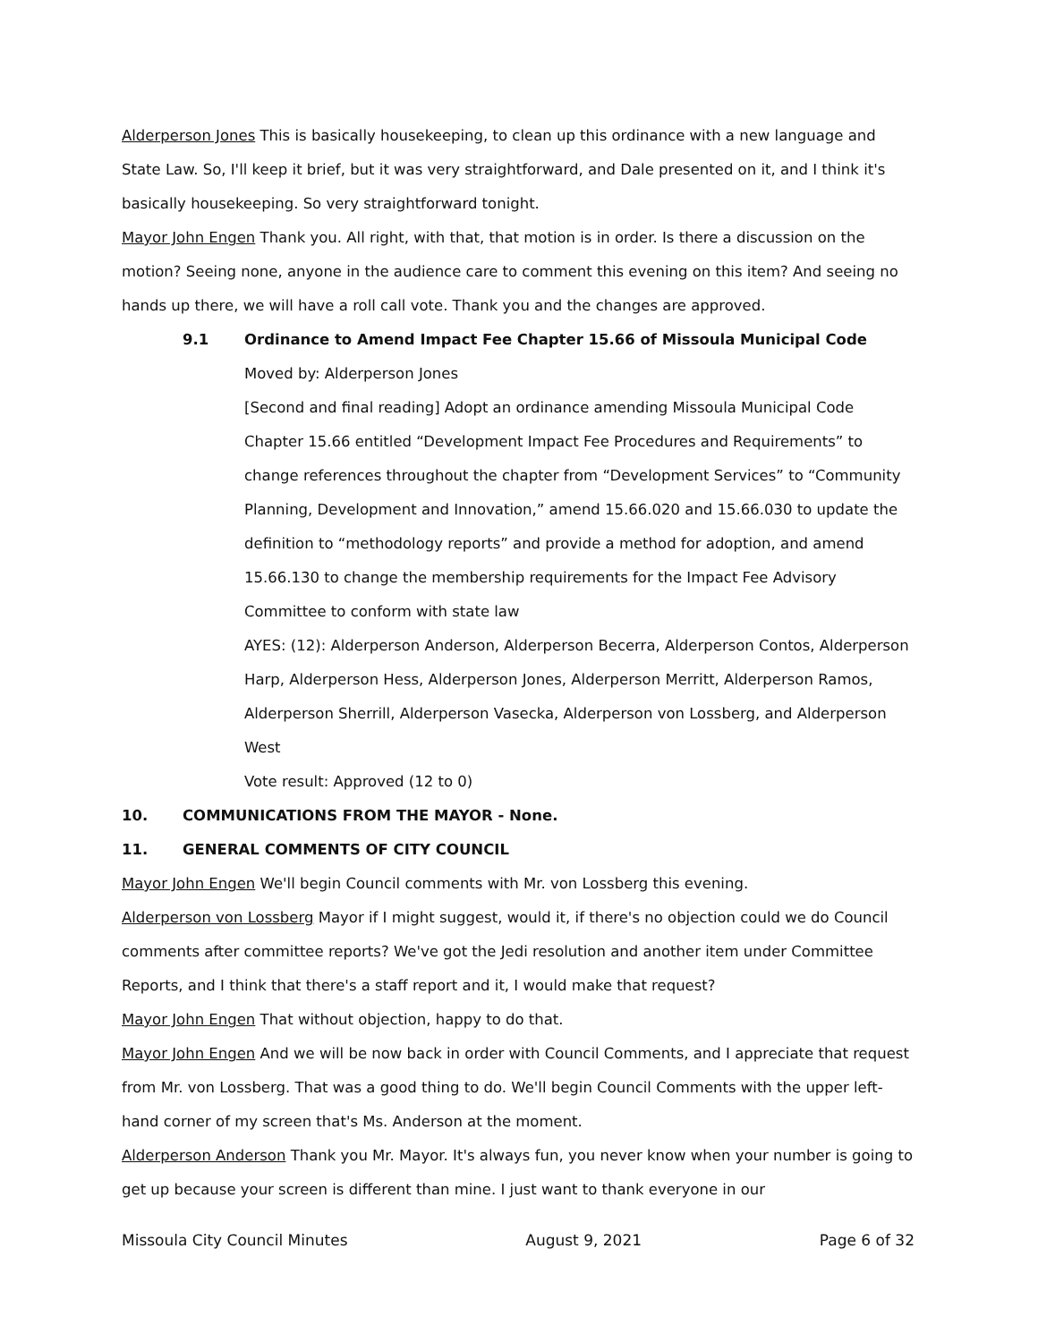Alderperson Jones This is basically housekeeping, to clean up this ordinance with a new language and State Law. So, I'll keep it brief, but it was very straightforward, and Dale presented on it, and I think it's basically housekeeping. So very straightforward tonight.
Mayor John Engen Thank you. All right, with that, that motion is in order. Is there a discussion on the motion? Seeing none, anyone in the audience care to comment this evening on this item? And seeing no hands up there, we will have a roll call vote. Thank you and the changes are approved.
9.1 Ordinance to Amend Impact Fee Chapter 15.66 of Missoula Municipal Code
Moved by: Alderperson Jones
[Second and final reading] Adopt an ordinance amending Missoula Municipal Code Chapter 15.66 entitled “Development Impact Fee Procedures and Requirements” to change references throughout the chapter from “Development Services” to “Community Planning, Development and Innovation,” amend 15.66.020 and 15.66.030 to update the definition to “methodology reports” and provide a method for adoption, and amend 15.66.130 to change the membership requirements for the Impact Fee Advisory Committee to conform with state law
AYES: (12): Alderperson Anderson, Alderperson Becerra, Alderperson Contos, Alderperson Harp, Alderperson Hess, Alderperson Jones, Alderperson Merritt, Alderperson Ramos, Alderperson Sherrill, Alderperson Vasecka, Alderperson von Lossberg, and Alderperson West
Vote result: Approved (12 to 0)
10. COMMUNICATIONS FROM THE MAYOR - None.
11. GENERAL COMMENTS OF CITY COUNCIL
Mayor John Engen We'll begin Council comments with Mr. von Lossberg this evening.
Alderperson von Lossberg Mayor if I might suggest, would it, if there's no objection could we do Council comments after committee reports? We've got the Jedi resolution and another item under Committee Reports, and I think that there's a staff report and it, I would make that request?
Mayor John Engen That without objection, happy to do that.
Mayor John Engen And we will be now back in order with Council Comments, and I appreciate that request from Mr. von Lossberg. That was a good thing to do. We'll begin Council Comments with the upper left-hand corner of my screen that's Ms. Anderson at the moment.
Alderperson Anderson Thank you Mr. Mayor. It's always fun, you never know when your number is going to get up because your screen is different than mine. I just want to thank everyone in our
Missoula City Council Minutes August 9, 2021 Page 6 of 32